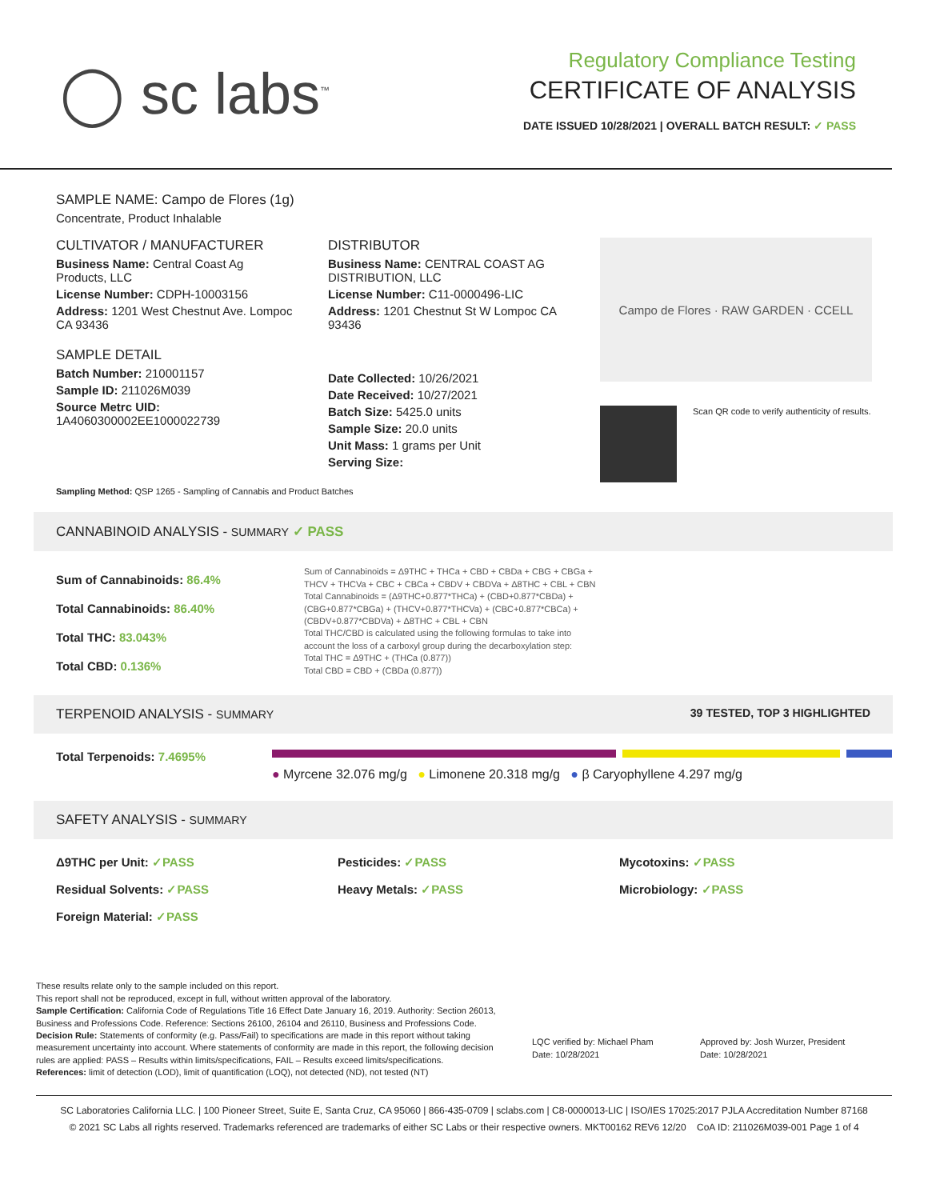◯ sc labs<sup>™</sup>
Regulatory Compliance Testing
CERTIFICATE OF ANALYSIS
DATE ISSUED 10/28/2021 | OVERALL BATCH RESULT: ✓ PASS
SAMPLE NAME: Campo de Flores (1g)
Concentrate, Product Inhalable
CULTIVATOR / MANUFACTURER
Business Name: Central Coast Ag Products, LLC
License Number: CDPH-10003156
Address: 1201 West Chestnut Ave. Lompoc CA 93436
SAMPLE DETAIL
Batch Number: 210001157
Sample ID: 211026M039
Source Metrc UID:
1A4060300002EE1000022739
DISTRIBUTOR
Business Name: CENTRAL COAST AG DISTRIBUTION, LLC
License Number: C11-0000496-LIC
Address: 1201 Chestnut St W Lompoc CA 93436
Date Collected: 10/26/2021
Date Received: 10/27/2021
Batch Size: 5425.0 units
Sample Size: 20.0 units
Unit Mass: 1 grams per Unit
Serving Size:
Campo de Flores · RAW GARDEN · CCELL
Scan QR code to verify authenticity of results.
Sampling Method: QSP 1265 - Sampling of Cannabis and Product Batches
CANNABINOID ANALYSIS - SUMMARY ✓ PASS
Sum of Cannabinoids: 86.4%
Total Cannabinoids: 86.40%
Total THC: 83.043%
Total CBD: 0.136%
Sum of Cannabinoids = Δ9THC + THCa + CBD + CBDa + CBG + CBGa + THCV + THCVa + CBC + CBCa + CBDV + CBDVa + Δ8THC + CBL + CBN
Total Cannabinoids = (Δ9THC+0.877*THCa) + (CBD+0.877*CBDa) + (CBG+0.877*CBGa) + (THCV+0.877*THCVa) + (CBC+0.877*CBCa) + (CBDV+0.877*CBDVa) + Δ8THC + CBL + CBN
Total THC/CBD is calculated using the following formulas to take into account the loss of a carboxyl group during the decarboxylation step:
Total THC = Δ9THC + (THCa (0.877))
Total CBD = CBD + (CBDa (0.877))
TERPENOID ANALYSIS - SUMMARY 39 TESTED, TOP 3 HIGHLIGHTED
Total Terpenoids: 7.4695%
● Myrcene 32.076 mg/g ● Limonene 20.318 mg/g ● β Caryophyllene 4.297 mg/g
SAFETY ANALYSIS - SUMMARY
Δ9THC per Unit: ✓PASS Pesticides: ✓PASS Mycotoxins: ✓PASS Residual Solvents: ✓PASS Heavy Metals: ✓PASS Microbiology: ✓PASS Foreign Material: ✓PASS
These results relate only to the sample included on this report.
This report shall not be reproduced, except in full, without written approval of the laboratory.
Sample Certification: California Code of Regulations Title 16 Effect Date January 16, 2019. Authority: Section 26013, Business and Professions Code. Reference: Sections 26100, 26104 and 26110, Business and Professions Code.
Decision Rule: Statements of conformity (e.g. Pass/Fail) to specifications are made in this report without taking measurement uncertainty into account. Where statements of conformity are made in this report, the following decision rules are applied: PASS – Results within limits/specifications, FAIL – Results exceed limits/specifications.
References: limit of detection (LOD), limit of quantification (LOQ), not detected (ND), not tested (NT)
LQC verified by: Michael Pham
Date: 10/28/2021
Approved by: Josh Wurzer, President
Date: 10/28/2021
SC Laboratories California LLC. | 100 Pioneer Street, Suite E, Santa Cruz, CA 95060 | 866-435-0709 | sclabs.com | C8-0000013-LIC | ISO/IES 17025:2017 PJLA Accreditation Number 87168
© 2021 SC Labs all rights reserved. Trademarks referenced are trademarks of either SC Labs or their respective owners. MKT00162 REV6 12/20 CoA ID: 211026M039-001 Page 1 of 4